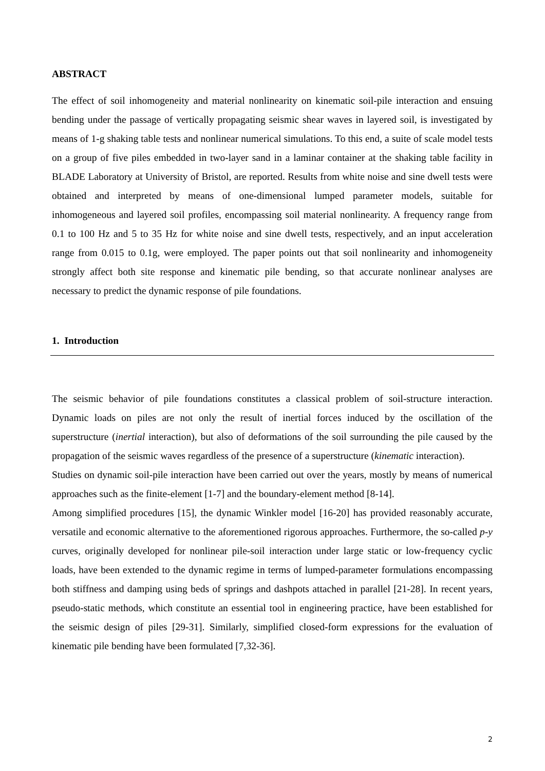ABSTRACT
The effect of soil inhomogeneity and material nonlinearity on kinematic soil-pile interaction and ensuing bending under the passage of vertically propagating seismic shear waves in layered soil, is investigated by means of 1-g shaking table tests and nonlinear numerical simulations. To this end, a suite of scale model tests on a group of five piles embedded in two-layer sand in a laminar container at the shaking table facility in BLADE Laboratory at University of Bristol, are reported. Results from white noise and sine dwell tests were obtained and interpreted by means of one-dimensional lumped parameter models, suitable for inhomogeneous and layered soil profiles, encompassing soil material nonlinearity. A frequency range from 0.1 to 100 Hz and 5 to 35 Hz for white noise and sine dwell tests, respectively, and an input acceleration range from 0.015 to 0.1g, were employed. The paper points out that soil nonlinearity and inhomogeneity strongly affect both site response and kinematic pile bending, so that accurate nonlinear analyses are necessary to predict the dynamic response of pile foundations.
1. Introduction
The seismic behavior of pile foundations constitutes a classical problem of soil-structure interaction. Dynamic loads on piles are not only the result of inertial forces induced by the oscillation of the superstructure (inertial interaction), but also of deformations of the soil surrounding the pile caused by the propagation of the seismic waves regardless of the presence of a superstructure (kinematic interaction).
Studies on dynamic soil-pile interaction have been carried out over the years, mostly by means of numerical approaches such as the finite-element [1-7] and the boundary-element method [8-14].
Among simplified procedures [15], the dynamic Winkler model [16-20] has provided reasonably accurate, versatile and economic alternative to the aforementioned rigorous approaches. Furthermore, the so-called p-y curves, originally developed for nonlinear pile-soil interaction under large static or low-frequency cyclic loads, have been extended to the dynamic regime in terms of lumped-parameter formulations encompassing both stiffness and damping using beds of springs and dashpots attached in parallel [21-28]. In recent years, pseudo-static methods, which constitute an essential tool in engineering practice, have been established for the seismic design of piles [29-31]. Similarly, simplified closed-form expressions for the evaluation of kinematic pile bending have been formulated [7,32-36].
2